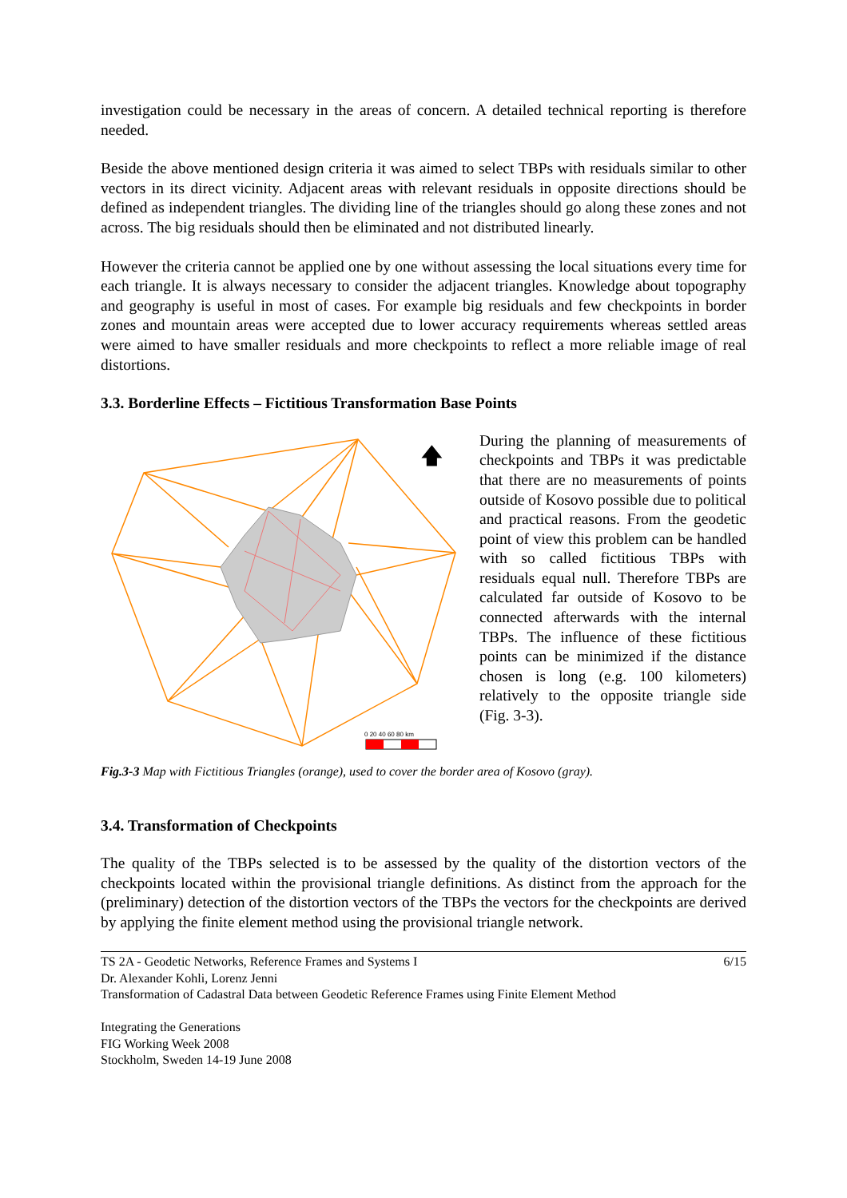investigation could be necessary in the areas of concern. A detailed technical reporting is therefore needed.
Beside the above mentioned design criteria it was aimed to select TBPs with residuals similar to other vectors in its direct vicinity. Adjacent areas with relevant residuals in opposite directions should be defined as independent triangles. The dividing line of the triangles should go along these zones and not across. The big residuals should then be eliminated and not distributed linearly.
However the criteria cannot be applied one by one without assessing the local situations every time for each triangle. It is always necessary to consider the adjacent triangles. Knowledge about topography and geography is useful in most of cases. For example big residuals and few checkpoints in border zones and mountain areas were accepted due to lower accuracy requirements whereas settled areas were aimed to have smaller residuals and more checkpoints to reflect a more reliable image of real distortions.
3.3. Borderline Effects – Fictitious Transformation Base Points
🡅
0 20 40 60 80 km
During the planning of measurements of checkpoints and TBPs it was predictable that there are no measurements of points outside of Kosovo possible due to political and practical reasons. From the geodetic point of view this problem can be handled with so called fictitious TBPs with residuals equal null. Therefore TBPs are calculated far outside of Kosovo to be connected afterwards with the internal TBPs. The influence of these fictitious points can be minimized if the distance chosen is long (e.g. 100 kilometers) relatively to the opposite triangle side (Fig. 3-3).
Fig.3-3 Map with Fictitious Triangles (orange), used to cover the border area of Kosovo (gray).
3.4. Transformation of Checkpoints
The quality of the TBPs selected is to be assessed by the quality of the distortion vectors of the checkpoints located within the provisional triangle definitions. As distinct from the approach for the (preliminary) detection of the distortion vectors of the TBPs the vectors for the checkpoints are derived by applying the finite element method using the provisional triangle network.
TS 2A - Geodetic Networks, Reference Frames and Systems I 6/15
Dr. Alexander Kohli, Lorenz Jenni
Transformation of Cadastral Data between Geodetic Reference Frames using Finite Element Method
Integrating the Generations
FIG Working Week 2008
Stockholm, Sweden 14-19 June 2008